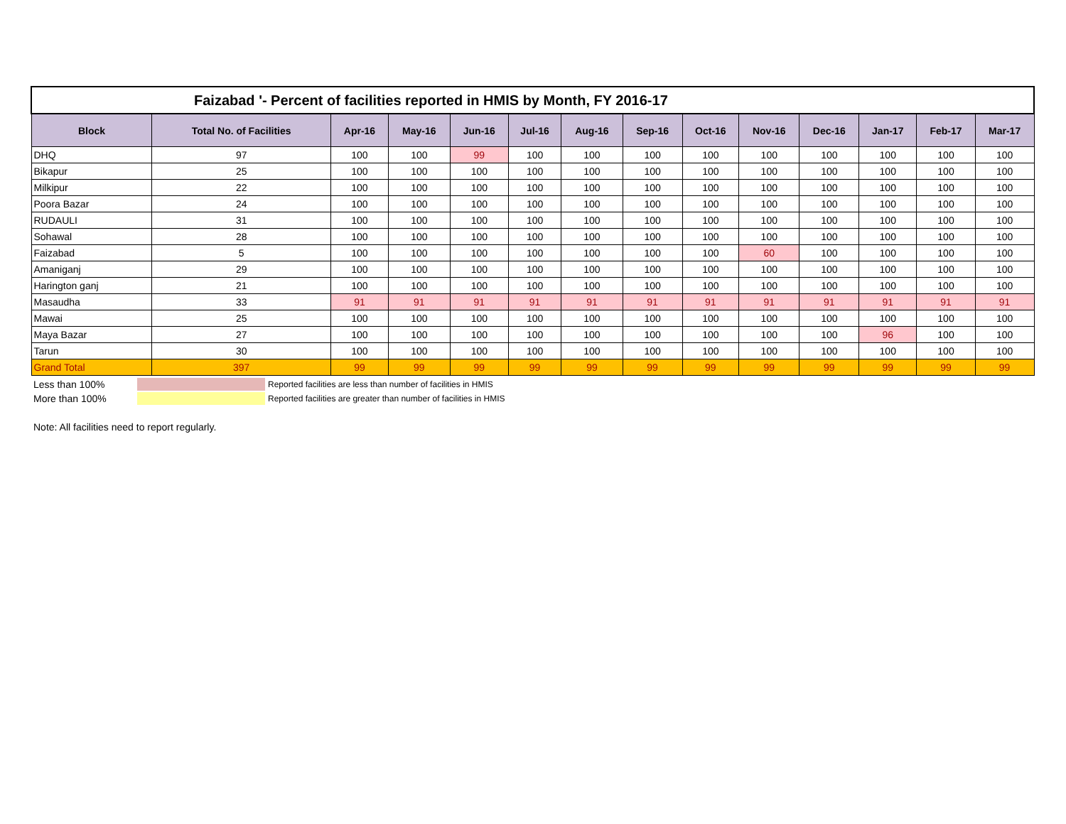| Faizabad '- Percent of facilities reported in HMIS by Month, FY 2016-17 | | | | | | | | | | | | | |
| Block | Total No. of Facilities | Apr-16 | May-16 | Jun-16 | Jul-16 | Aug-16 | Sep-16 | Oct-16 | Nov-16 | Dec-16 | Jan-17 | Feb-17 | Mar-17 |
| DHQ | 97 | 100 | 100 | 99 | 100 | 100 | 100 | 100 | 100 | 100 | 100 | 100 | 100 |
| Bikapur | 25 | 100 | 100 | 100 | 100 | 100 | 100 | 100 | 100 | 100 | 100 | 100 | 100 |
| Milkipur | 22 | 100 | 100 | 100 | 100 | 100 | 100 | 100 | 100 | 100 | 100 | 100 | 100 |
| Poora Bazar | 24 | 100 | 100 | 100 | 100 | 100 | 100 | 100 | 100 | 100 | 100 | 100 | 100 |
| RUDAULI | 31 | 100 | 100 | 100 | 100 | 100 | 100 | 100 | 100 | 100 | 100 | 100 | 100 |
| Sohawal | 28 | 100 | 100 | 100 | 100 | 100 | 100 | 100 | 100 | 100 | 100 | 100 | 100 |
| Faizabad | 5 | 100 | 100 | 100 | 100 | 100 | 100 | 100 | 60 | 100 | 100 | 100 | 100 |
| Amaniganj | 29 | 100 | 100 | 100 | 100 | 100 | 100 | 100 | 100 | 100 | 100 | 100 | 100 |
| Harington ganj | 21 | 100 | 100 | 100 | 100 | 100 | 100 | 100 | 100 | 100 | 100 | 100 | 100 |
| Masaudha | 33 | 91 | 91 | 91 | 91 | 91 | 91 | 91 | 91 | 91 | 91 | 91 | 91 |
| Mawai | 25 | 100 | 100 | 100 | 100 | 100 | 100 | 100 | 100 | 100 | 100 | 100 | 100 |
| Maya Bazar | 27 | 100 | 100 | 100 | 100 | 100 | 100 | 100 | 100 | 100 | 96 | 100 | 100 |
| Tarun | 30 | 100 | 100 | 100 | 100 | 100 | 100 | 100 | 100 | 100 | 100 | 100 | 100 |
| Grand Total | 397 | 99 | 99 | 99 | 99 | 99 | 99 | 99 | 99 | 99 | 99 | 99 | 99 |
Less than 100% Reported facilities are less than number of facilities in HMIS
More than 100% Reported facilities are greater than number of facilities in HMIS
Note: All facilities need to report regularly.